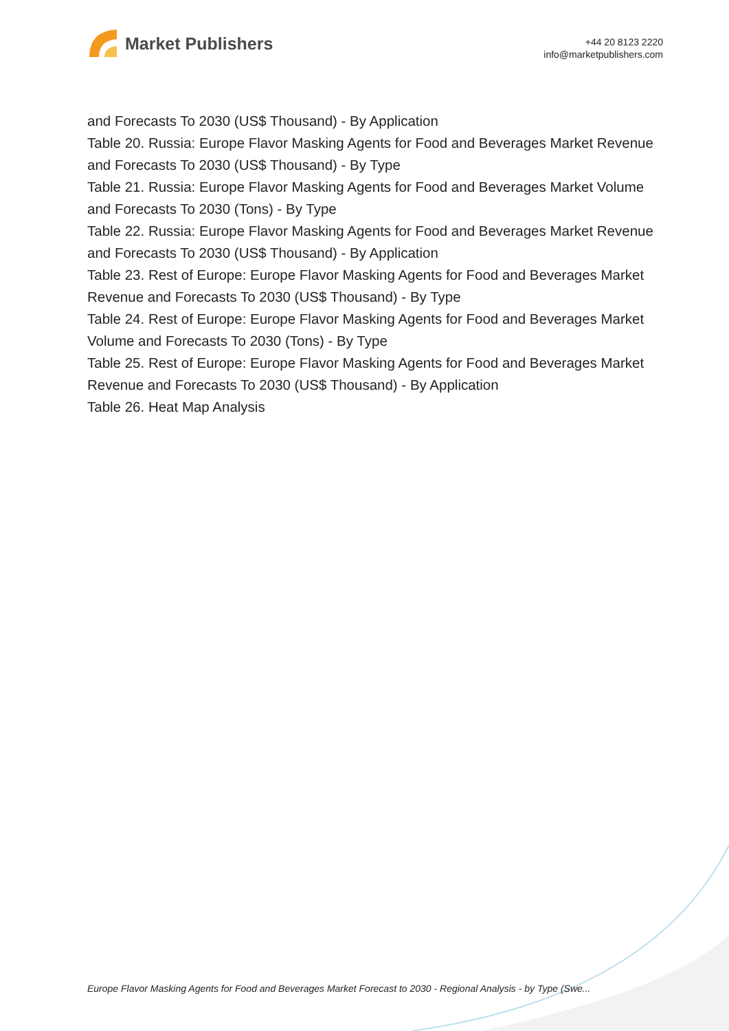Market Publishers
+44 20 8123 2220
info@marketpublishers.com
and Forecasts To 2030 (US$ Thousand) - By Application
Table 20. Russia: Europe Flavor Masking Agents for Food and Beverages Market Revenue and Forecasts To 2030 (US$ Thousand) - By Type
Table 21. Russia: Europe Flavor Masking Agents for Food and Beverages Market Volume and Forecasts To 2030 (Tons) - By Type
Table 22. Russia: Europe Flavor Masking Agents for Food and Beverages Market Revenue and Forecasts To 2030 (US$ Thousand) - By Application
Table 23. Rest of Europe: Europe Flavor Masking Agents for Food and Beverages Market Revenue and Forecasts To 2030 (US$ Thousand) - By Type
Table 24. Rest of Europe: Europe Flavor Masking Agents for Food and Beverages Market Volume and Forecasts To 2030 (Tons) - By Type
Table 25. Rest of Europe: Europe Flavor Masking Agents for Food and Beverages Market Revenue and Forecasts To 2030 (US$ Thousand) - By Application
Table 26. Heat Map Analysis
Europe Flavor Masking Agents for Food and Beverages Market Forecast to 2030 - Regional Analysis - by Type (Swe...